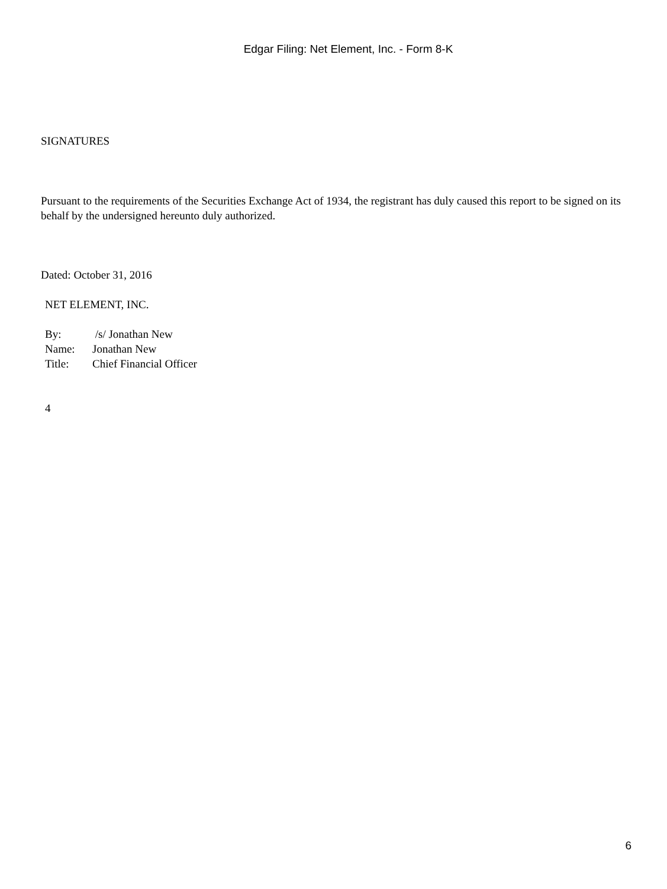Edgar Filing: Net Element, Inc. - Form 8-K
SIGNATURES
Pursuant to the requirements of the Securities Exchange Act of 1934, the registrant has duly caused this report to be signed on its behalf by the undersigned hereunto duly authorized.
Dated: October 31, 2016
NET ELEMENT, INC.
| By: | /s/ Jonathan New |
| Name: | Jonathan New |
| Title: | Chief Financial Officer |
4
6